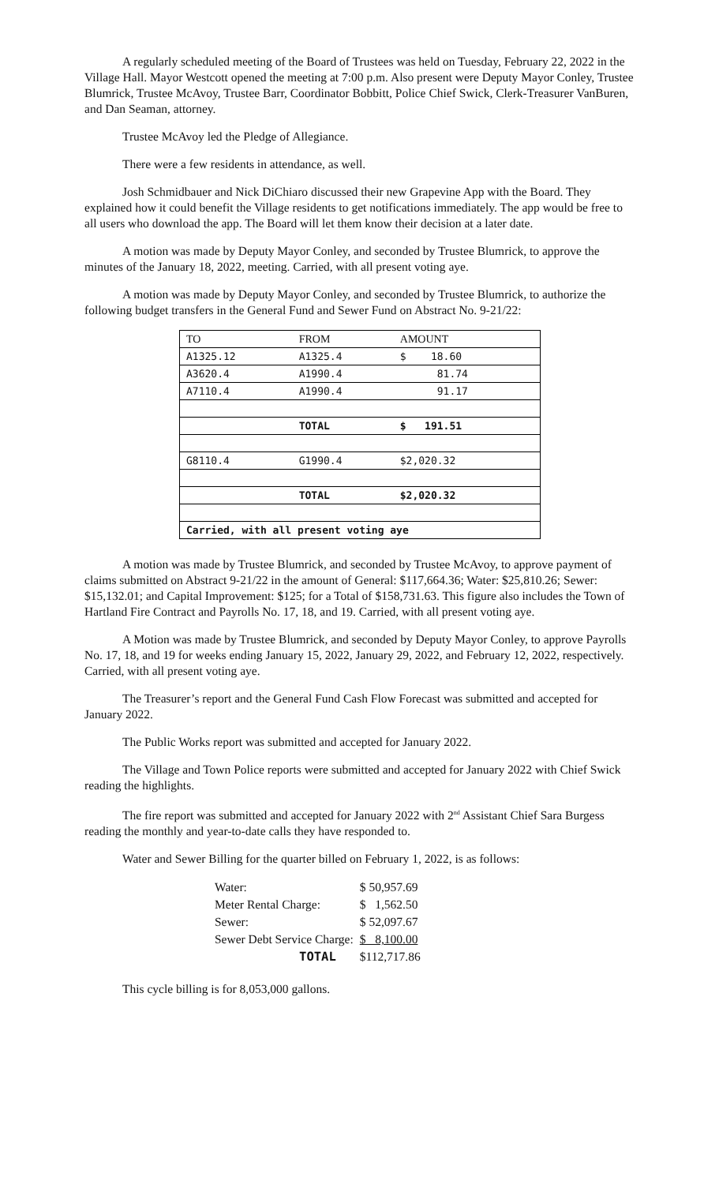A regularly scheduled meeting of the Board of Trustees was held on Tuesday, February 22, 2022 in the Village Hall. Mayor Westcott opened the meeting at 7:00 p.m. Also present were Deputy Mayor Conley, Trustee Blumrick, Trustee McAvoy, Trustee Barr, Coordinator Bobbitt, Police Chief Swick, Clerk-Treasurer VanBuren, and Dan Seaman, attorney.
Trustee McAvoy led the Pledge of Allegiance.
There were a few residents in attendance, as well.
Josh Schmidbauer and Nick DiChiaro discussed their new Grapevine App with the Board. They explained how it could benefit the Village residents to get notifications immediately. The app would be free to all users who download the app. The Board will let them know their decision at a later date.
A motion was made by Deputy Mayor Conley, and seconded by Trustee Blumrick, to approve the minutes of the January 18, 2022, meeting. Carried, with all present voting aye.
A motion was made by Deputy Mayor Conley, and seconded by Trustee Blumrick, to authorize the following budget transfers in the General Fund and Sewer Fund on Abstract No. 9-21/22:
| TO | FROM | AMOUNT |
| --- | --- | --- |
| A1325.12 | A1325.4 | $ 18.60 |
| A3620.4 | A1990.4 | 81.74 |
| A7110.4 | A1990.4 | 91.17 |
| | TOTAL | $ 191.51 |
| G8110.4 | G1990.4 | $2,020.32 |
| | TOTAL | $2,020.32 |
| Carried, with all present voting aye | | |
A motion was made by Trustee Blumrick, and seconded by Trustee McAvoy, to approve payment of claims submitted on Abstract 9-21/22 in the amount of General: $117,664.36; Water: $25,810.26; Sewer: $15,132.01; and Capital Improvement: $125; for a Total of $158,731.63. This figure also includes the Town of Hartland Fire Contract and Payrolls No. 17, 18, and 19. Carried, with all present voting aye.
A Motion was made by Trustee Blumrick, and seconded by Deputy Mayor Conley, to approve Payrolls No. 17, 18, and 19 for weeks ending January 15, 2022, January 29, 2022, and February 12, 2022, respectively. Carried, with all present voting aye.
The Treasurer’s report and the General Fund Cash Flow Forecast was submitted and accepted for January 2022.
The Public Works report was submitted and accepted for January 2022.
The Village and Town Police reports were submitted and accepted for January 2022 with Chief Swick reading the highlights.
The fire report was submitted and accepted for January 2022 with 2<sup>nd</sup> Assistant Chief Sara Burgess reading the monthly and year-to-date calls they have responded to.
Water and Sewer Billing for the quarter billed on February 1, 2022, is as follows:
| Water: | $ 50,957.69 |
| Meter Rental Charge: | $ 1,562.50 |
| Sewer: | $ 52,097.67 |
| Sewer Debt Service Charge: | $ 8,100.00 |
| TOTAL | $112,717.86 |
This cycle billing is for 8,053,000 gallons.